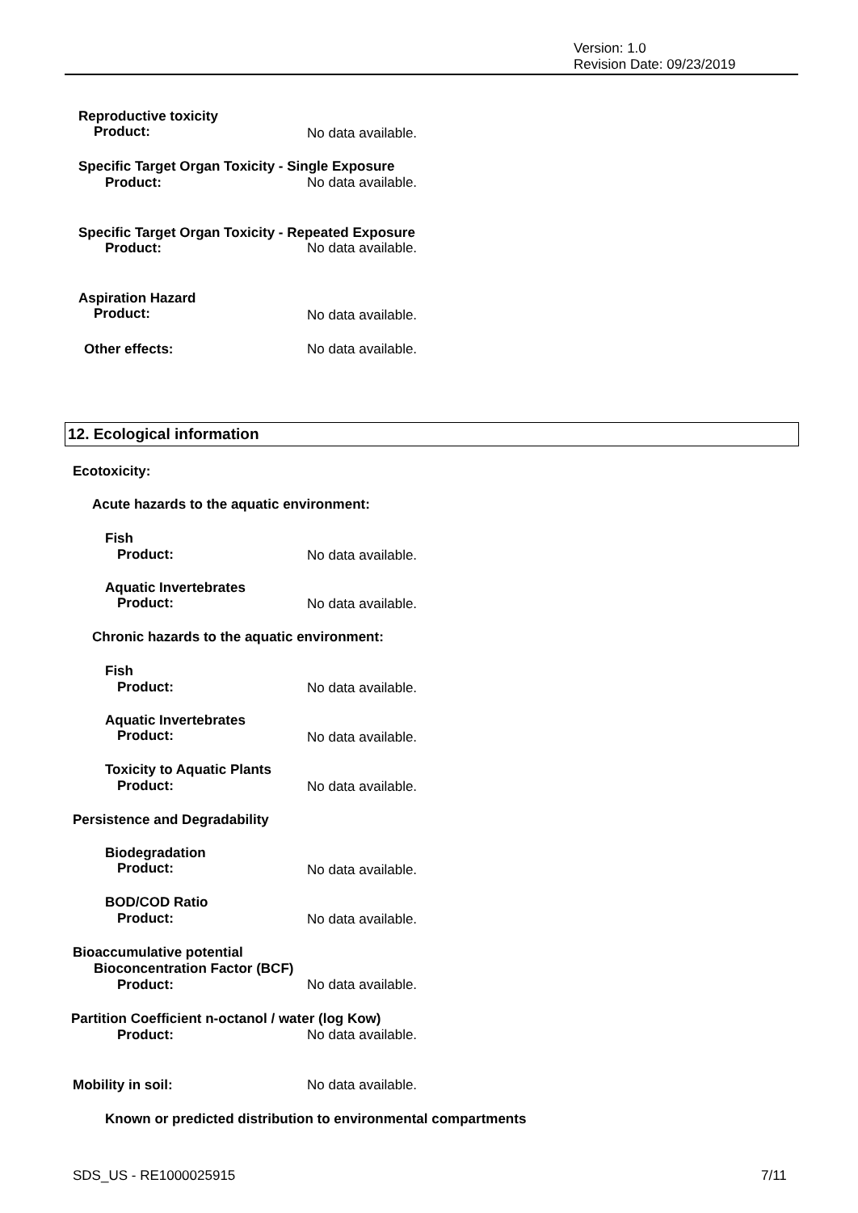Version: 1.0
Revision Date: 09/23/2019
Reproductive toxicity
Product: No data available.
Specific Target Organ Toxicity - Single Exposure
Product: No data available.
Specific Target Organ Toxicity - Repeated Exposure
Product: No data available.
Aspiration Hazard
Product: No data available.
Other effects: No data available.
12. Ecological information
Ecotoxicity:
Acute hazards to the aquatic environment:
Fish
Product: No data available.
Aquatic Invertebrates
Product: No data available.
Chronic hazards to the aquatic environment:
Fish
Product: No data available.
Aquatic Invertebrates
Product: No data available.
Toxicity to Aquatic Plants
Product: No data available.
Persistence and Degradability
Biodegradation
Product: No data available.
BOD/COD Ratio
Product: No data available.
Bioaccumulative potential
Bioconcentration Factor (BCF)
Product: No data available.
Partition Coefficient n-octanol / water (log Kow)
Product: No data available.
Mobility in soil: No data available.
Known or predicted distribution to environmental compartments
SDS_US - RE1000025915 7/11